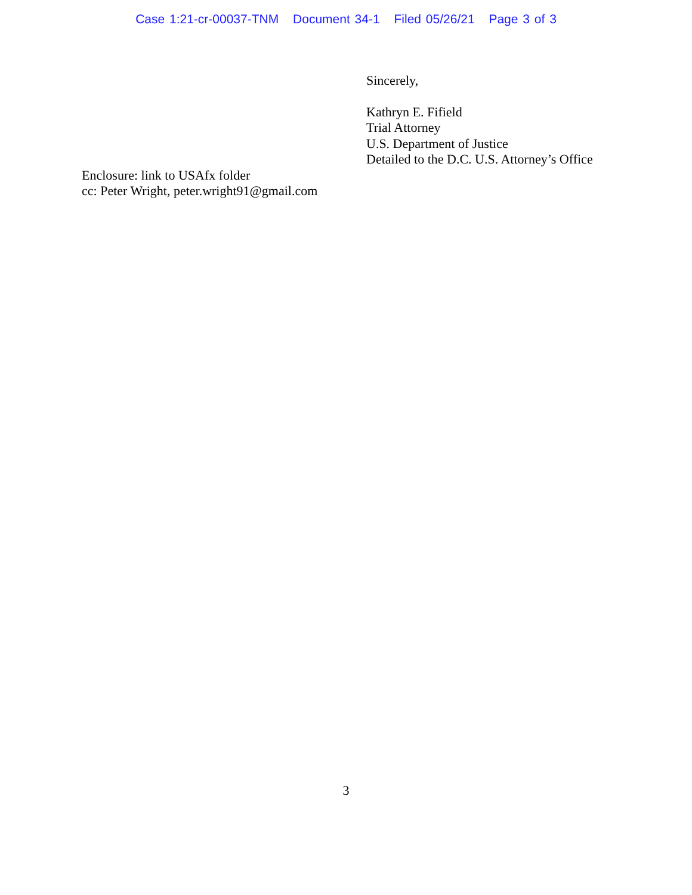Case 1:21-cr-00037-TNM Document 34-1 Filed 05/26/21 Page 3 of 3
Sincerely,
Kathryn E. Fifield
Trial Attorney
U.S. Department of Justice
Detailed to the D.C. U.S. Attorney’s Office
Enclosure: link to USAfx folder
cc: Peter Wright, peter.wright91@gmail.com
3